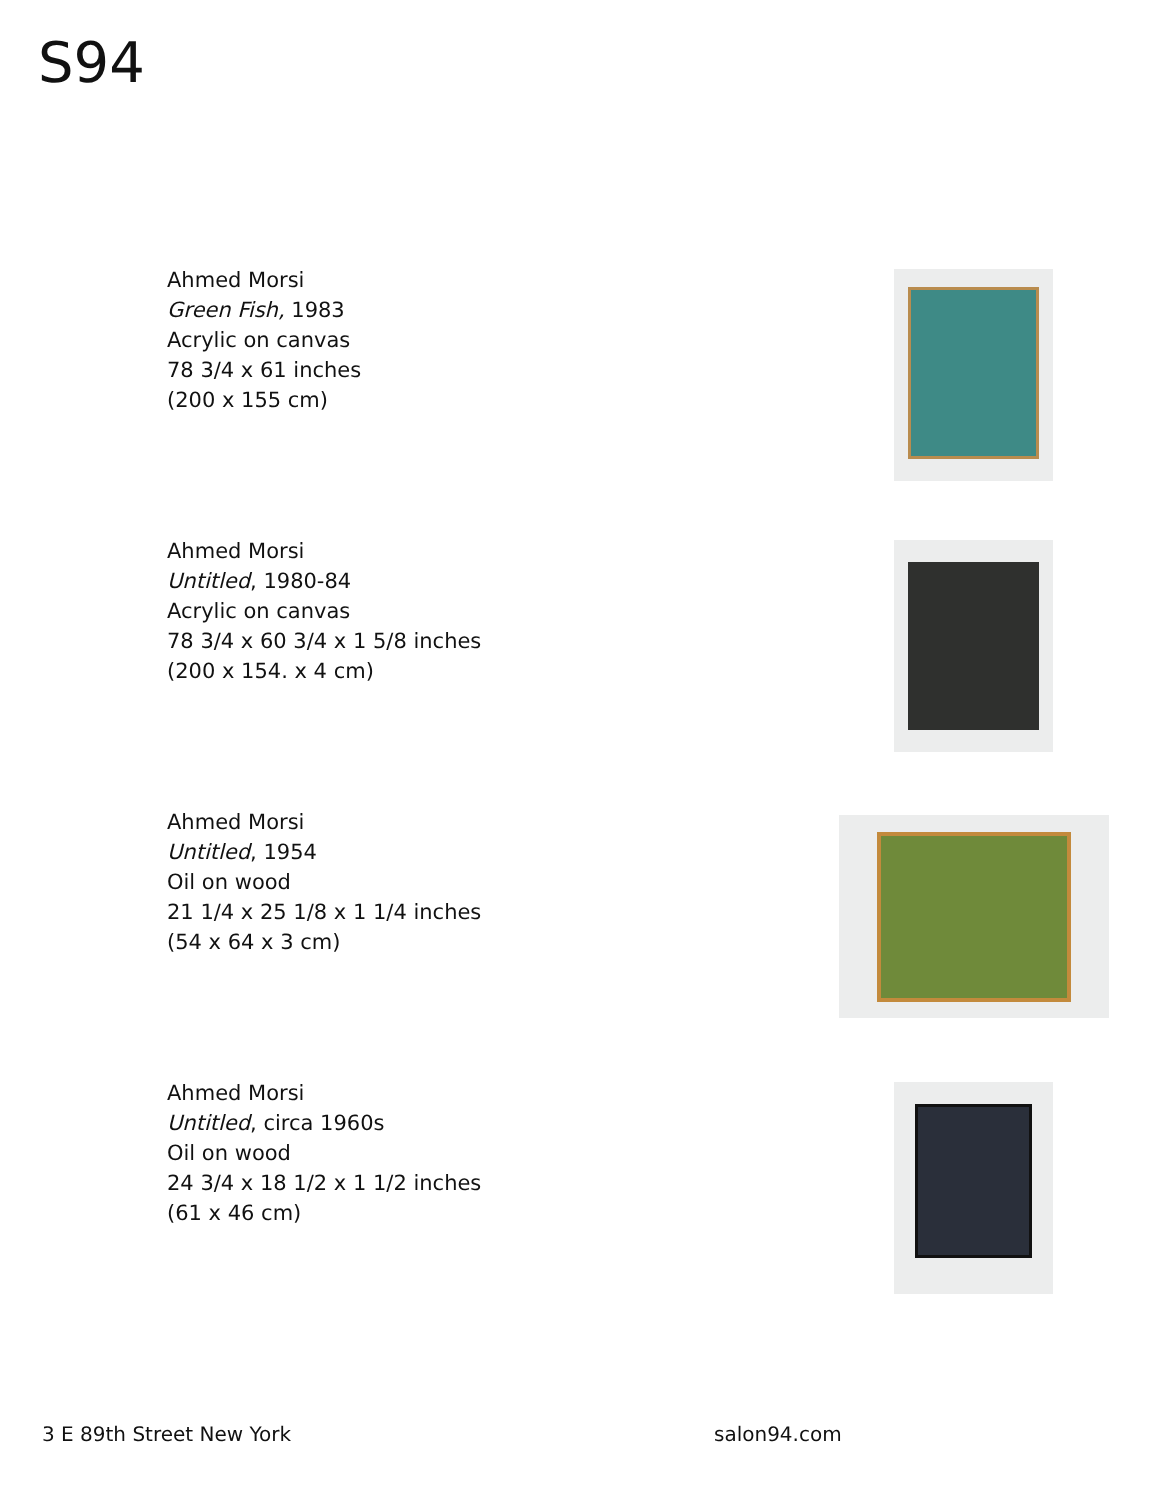S94
Ahmed Morsi
Green Fish, 1983
Acrylic on canvas
78 3/4 x 61 inches
(200 x 155 cm)
Ahmed Morsi
Untitled, 1980-84
Acrylic on canvas
78 3/4 x 60 3/4 x 1 5/8 inches
(200 x 154. x 4 cm)
Ahmed Morsi
Untitled, 1954
Oil on wood
21 1/4 x 25 1/8 x 1 1/4 inches
(54 x 64 x 3 cm)
Ahmed Morsi
Untitled, circa 1960s
Oil on wood
24 3/4 x 18 1/2 x 1 1/2 inches
(61 x 46 cm)
3 E 89th Street New York salon94.com